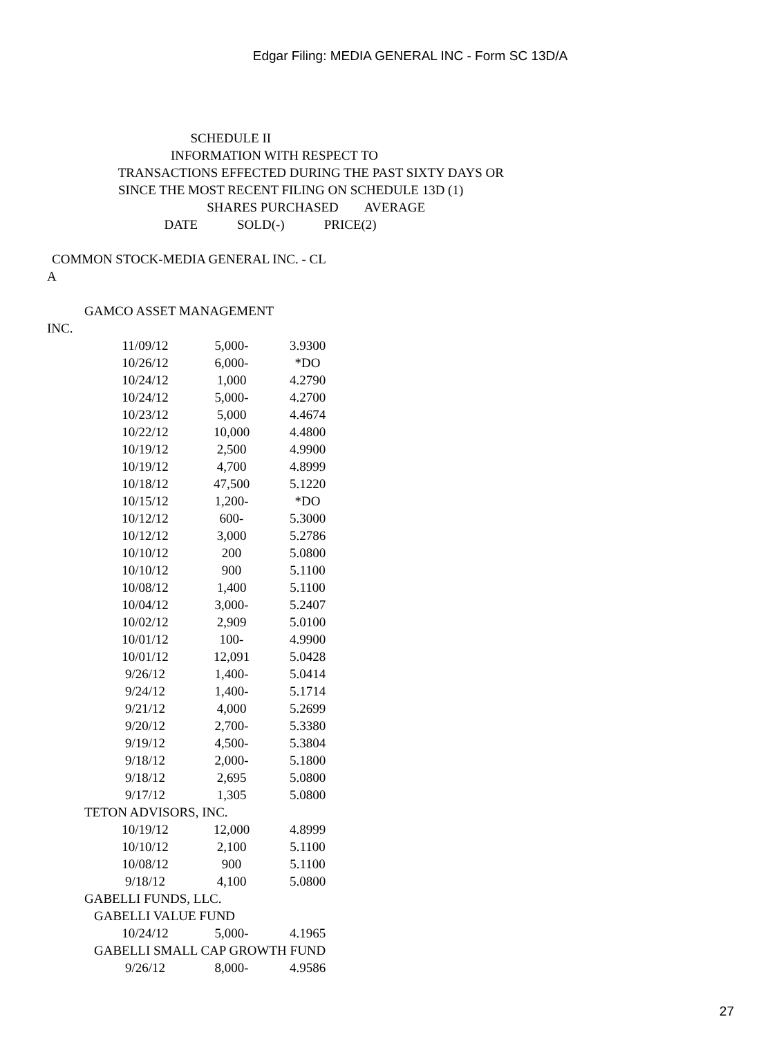Edgar Filing: MEDIA GENERAL INC - Form SC 13D/A
SCHEDULE II
INFORMATION WITH RESPECT TO
TRANSACTIONS EFFECTED DURING THE PAST SIXTY DAYS OR
SINCE THE MOST RECENT FILING ON SCHEDULE 13D (1)
SHARES PURCHASED AVERAGE
DATE SOLD(-) PRICE(2)
COMMON STOCK-MEDIA GENERAL INC. - CL
A
GAMCO ASSET MANAGEMENT
INC.
| 11/09/12 | 5,000- | 3.9300 |
| 10/26/12 | 6,000- | *DO |
| 10/24/12 | 1,000 | 4.2790 |
| 10/24/12 | 5,000- | 4.2700 |
| 10/23/12 | 5,000 | 4.4674 |
| 10/22/12 | 10,000 | 4.4800 |
| 10/19/12 | 2,500 | 4.9900 |
| 10/19/12 | 4,700 | 4.8999 |
| 10/18/12 | 47,500 | 5.1220 |
| 10/15/12 | 1,200- | *DO |
| 10/12/12 | 600- | 5.3000 |
| 10/12/12 | 3,000 | 5.2786 |
| 10/10/12 | 200 | 5.0800 |
| 10/10/12 | 900 | 5.1100 |
| 10/08/12 | 1,400 | 5.1100 |
| 10/04/12 | 3,000- | 5.2407 |
| 10/02/12 | 2,909 | 5.0100 |
| 10/01/12 | 100- | 4.9900 |
| 10/01/12 | 12,091 | 5.0428 |
| 9/26/12 | 1,400- | 5.0414 |
| 9/24/12 | 1,400- | 5.1714 |
| 9/21/12 | 4,000 | 5.2699 |
| 9/20/12 | 2,700- | 5.3380 |
| 9/19/12 | 4,500- | 5.3804 |
| 9/18/12 | 2,000- | 5.1800 |
| 9/18/12 | 2,695 | 5.0800 |
| 9/17/12 | 1,305 | 5.0800 |
TETON ADVISORS, INC.
| 10/19/12 | 12,000 | 4.8999 |
| 10/10/12 | 2,100 | 5.1100 |
| 10/08/12 | 900 | 5.1100 |
| 9/18/12 | 4,100 | 5.0800 |
GABELLI FUNDS, LLC.
GABELLI VALUE FUND
| 10/24/12 | 5,000- | 4.1965 |
GABELLI SMALL CAP GROWTH FUND
| 9/26/12 | 8,000- | 4.9586 |
27